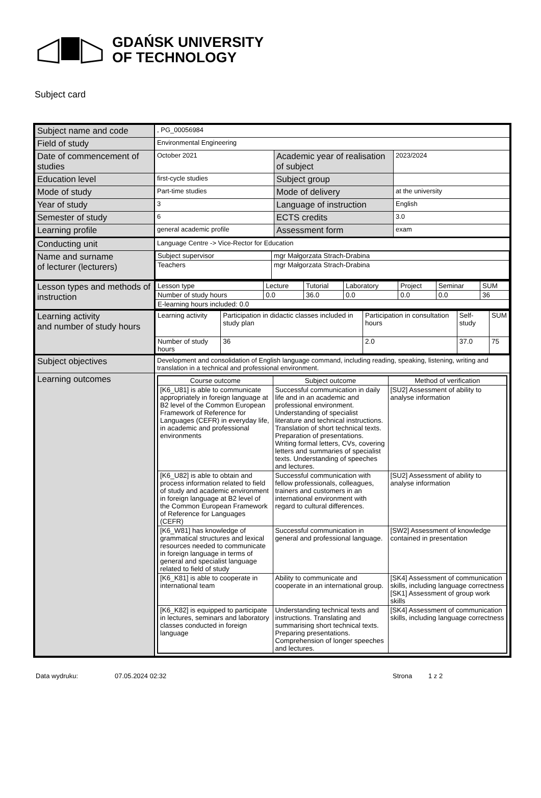GDAŃSK UNIVERSITY
OF TECHNOLOGY
Subject card
| Subject name and code | , PG_00056984 | | |
| Field of study | Environmental Engineering | | |
| Date of commencement of studies | October 2021 | Academic year of realisation of subject | 2023/2024 |
| Education level | first-cycle studies | Subject group | |
| Mode of study | Part-time studies | Mode of delivery | at the university |
| Year of study | 3 | Language of instruction | English |
| Semester of study | 6 | ECTS credits | 3.0 |
| Learning profile | general academic profile | Assessment form | exam |
| Conducting unit | Language Centre -> Vice-Rector for Education | | |
| Name and surname of lecturer (lecturers) | / Subject supervisor / mgr Małgorzata Strach-Drabina / / Teachers / mgr Małgorzata Strach-Drabina / | | |
| Lesson types and methods of instruction | / Lesson type / Lecture / Tutorial / Laboratory / Project / Seminar / SUM / / Number of study hours / 0.0 / 36.0 / 0.0 / 0.0 / 0.0 / 36 / / E-learning hours included: 0.0 / / / / / / / | | |
| Learning activity and number of study hours | / Learning activity / Participation in didactic classes included in study plan / Participation in consultation hours / Self-study / SUM / / Number of study hours / 36 / 2.0 / 37.0 / 75 / | | |
| Subject objectives | Development and consolidation of English language command, including reading, speaking, listening, writing and translation in a technical and professional environment. | | |
| Learning outcomes | / Course outcome / Subject outcome / Method of verification / / [K6_U81] is able to communicate appropriately in foreign language at B2 level of the Common European Framework of Reference for Languages (CEFR) in everyday life, in academic and professional environments / Successful communication in daily life and in an academic and professional environment. Understanding of specialist literature and technical instructions. Translation of short technical texts. Preparation of presentations. Writing formal letters, CVs, covering letters and summaries of specialist texts. Understanding of speeches and lectures. / [SU2] Assessment of ability to analyse information / / [K6_U82] is able to obtain and process information related to field of study and academic environment in foreign language at B2 level of the Common European Framework of Reference for Languages (CEFR) / Successful communication with fellow professionals, colleagues, trainers and customers in an international environment with regard to cultural differences. / [SU2] Assessment of ability to analyse information / / [K6_W81] has knowledge of grammatical structures and lexical resources needed to communicate in foreign language in terms of general and specialist language related to field of study / Successful communication in general and professional language. / [SW2] Assessment of knowledge contained in presentation / / [K6_K81] is able to cooperate in international team / Ability to communicate and cooperate in an international group. / [SK4] Assessment of communication skills, including language correctness [SK1] Assessment of group work skills / / [K6_K82] is equipped to participate in lectures, seminars and laboratory classes conducted in foreign language / Understanding technical texts and instructions. Translating and summarising short technical texts. Preparing presentations. Comprehension of longer speeches and lectures. / [SK4] Assessment of communication skills, including language correctness / | | |
Data wydruku: 07.05.2024 02:32 Strona 1 z 2